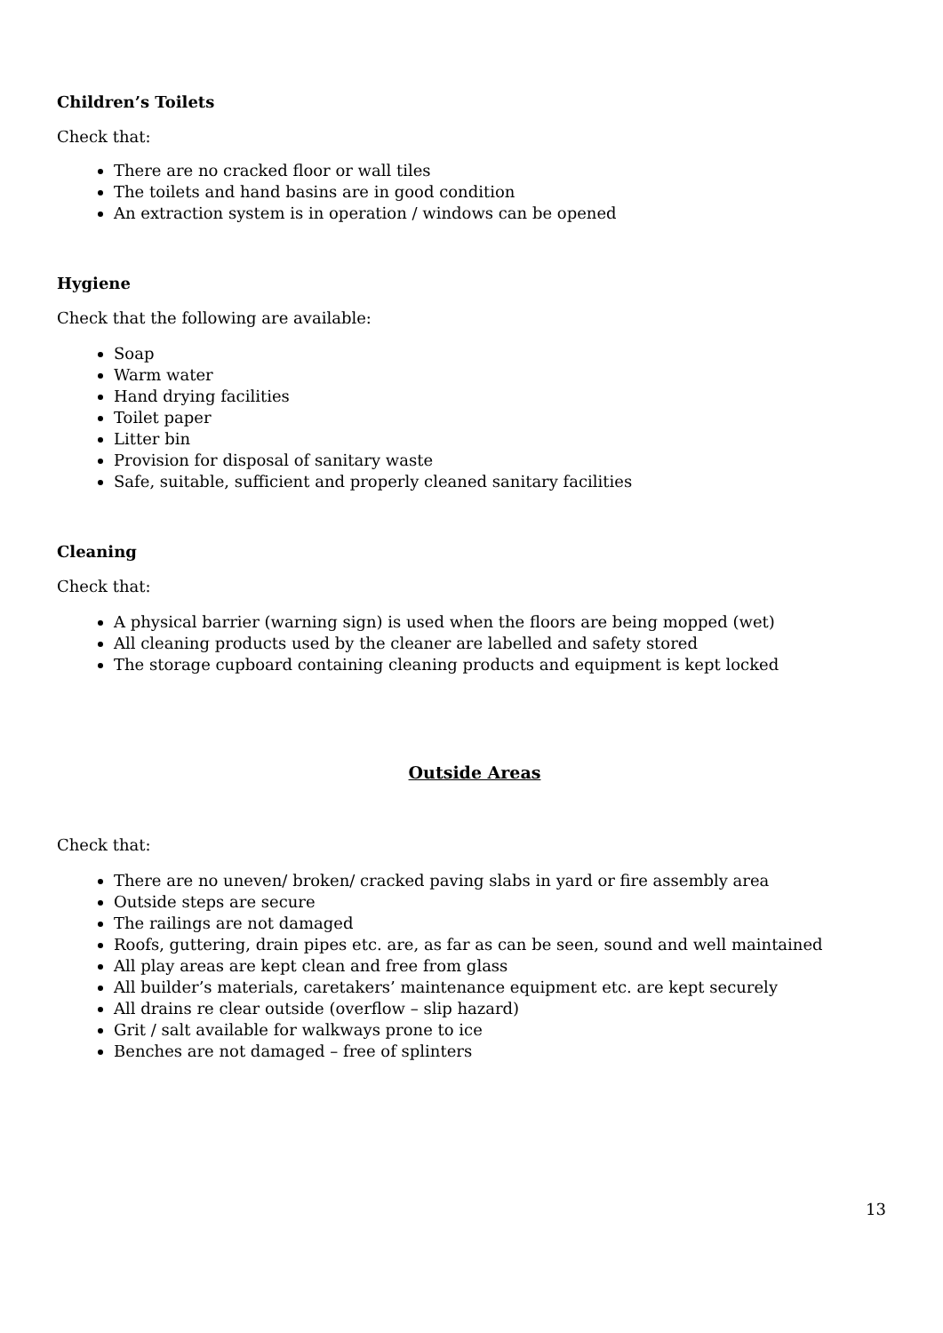Children’s Toilets
Check that:
There are no cracked floor or wall tiles
The toilets and hand basins are in good condition
An extraction system is in operation / windows can be opened
Hygiene
Check that the following are available:
Soap
Warm water
Hand drying facilities
Toilet paper
Litter bin
Provision for disposal of sanitary waste
Safe, suitable, sufficient and properly cleaned sanitary facilities
Cleaning
Check that:
A physical barrier (warning sign) is used when the floors are being mopped (wet)
All cleaning products used by the cleaner are labelled and safety stored
The storage cupboard containing cleaning products and equipment is kept locked
Outside Areas
Check that:
There are no uneven/ broken/ cracked paving slabs in yard or fire assembly area
Outside steps are secure
The railings are not damaged
Roofs, guttering, drain pipes etc. are, as far as can be seen, sound and well maintained
All play areas are kept clean and free from glass
All builder’s materials, caretakers’ maintenance equipment etc. are kept securely
All drains re clear outside (overflow – slip hazard)
Grit / salt available for walkways prone to ice
Benches are not damaged – free of splinters
13